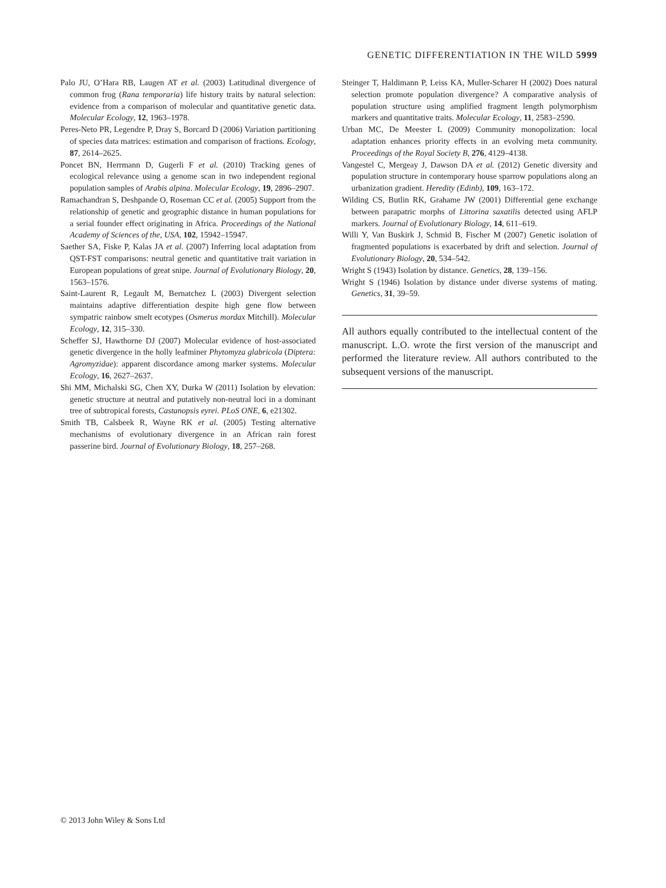GENETIC DIFFERENTIATION IN THE WILD 5999
Palo JU, O’Hara RB, Laugen AT et al. (2003) Latitudinal divergence of common frog (Rana temporaria) life history traits by natural selection: evidence from a comparison of molecular and quantitative genetic data. Molecular Ecology, 12, 1963–1978.
Peres-Neto PR, Legendre P, Dray S, Borcard D (2006) Variation partitioning of species data matrices: estimation and comparison of fractions. Ecology, 87, 2614–2625.
Poncet BN, Herrmann D, Gugerli F et al. (2010) Tracking genes of ecological relevance using a genome scan in two independent regional population samples of Arabis alpina. Molecular Ecology, 19, 2896–2907.
Ramachandran S, Deshpande O, Roseman CC et al. (2005) Support from the relationship of genetic and geographic distance in human populations for a serial founder effect originating in Africa. Proceedings of the National Academy of Sciences of the, USA, 102, 15942–15947.
Saether SA, Fiske P, Kalas JA et al. (2007) Inferring local adaptation from QST-FST comparisons: neutral genetic and quantitative trait variation in European populations of great snipe. Journal of Evolutionary Biology, 20, 1563–1576.
Saint-Laurent R, Legault M, Bernatchez L (2003) Divergent selection maintains adaptive differentiation despite high gene flow between sympatric rainbow smelt ecotypes (Osmerus mordax Mitchill). Molecular Ecology, 12, 315–330.
Scheffer SJ, Hawthorne DJ (2007) Molecular evidence of host-associated genetic divergence in the holly leafminer Phytomyza glabricola (Diptera: Agromyzidae): apparent discordance among marker systems. Molecular Ecology, 16, 2627–2637.
Shi MM, Michalski SG, Chen XY, Durka W (2011) Isolation by elevation: genetic structure at neutral and putatively non-neutral loci in a dominant tree of subtropical forests, Castanopsis eyrei. PLoS ONE, 6, e21302.
Smith TB, Calsbeek R, Wayne RK et al. (2005) Testing alternative mechanisms of evolutionary divergence in an African rain forest passerine bird. Journal of Evolutionary Biology, 18, 257–268.
Steinger T, Haldimann P, Leiss KA, Muller-Scharer H (2002) Does natural selection promote population divergence? A comparative analysis of population structure using amplified fragment length polymorphism markers and quantitative traits. Molecular Ecology, 11, 2583–2590.
Urban MC, De Meester L (2009) Community monopolization: local adaptation enhances priority effects in an evolving meta community. Proceedings of the Royal Society B, 276, 4129–4138.
Vangestel C, Mergeay J, Dawson DA et al. (2012) Genetic diversity and population structure in contemporary house sparrow populations along an urbanization gradient. Heredity (Edinb), 109, 163–172.
Wilding CS, Butlin RK, Grahame JW (2001) Differential gene exchange between parapatric morphs of Littorina saxatilis detected using AFLP markers. Journal of Evolutionary Biology, 14, 611–619.
Willi Y, Van Buskirk J, Schmid B, Fischer M (2007) Genetic isolation of fragmented populations is exacerbated by drift and selection. Journal of Evolutionary Biology, 20, 534–542.
Wright S (1943) Isolation by distance. Genetics, 28, 139–156.
Wright S (1946) Isolation by distance under diverse systems of mating. Genetics, 31, 39–59.
All authors equally contributed to the intellectual content of the manuscript. L.O. wrote the first version of the manuscript and performed the literature review. All authors contributed to the subsequent versions of the manuscript.
© 2013 John Wiley & Sons Ltd